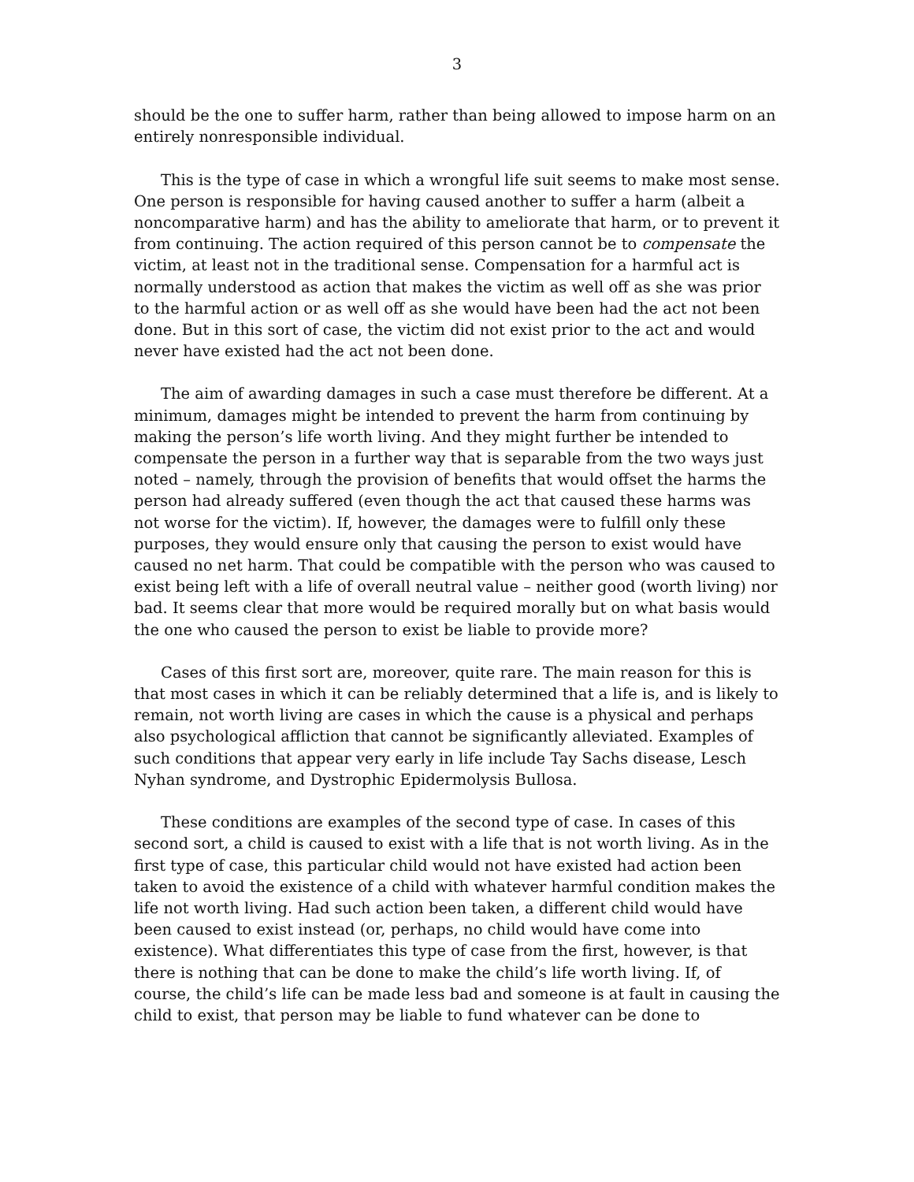3
should be the one to suffer harm, rather than being allowed to impose harm on an entirely nonresponsible individual.
This is the type of case in which a wrongful life suit seems to make most sense. One person is responsible for having caused another to suffer a harm (albeit a noncomparative harm) and has the ability to ameliorate that harm, or to prevent it from continuing. The action required of this person cannot be to compensate the victim, at least not in the traditional sense. Compensation for a harmful act is normally understood as action that makes the victim as well off as she was prior to the harmful action or as well off as she would have been had the act not been done. But in this sort of case, the victim did not exist prior to the act and would never have existed had the act not been done.
The aim of awarding damages in such a case must therefore be different. At a minimum, damages might be intended to prevent the harm from continuing by making the person’s life worth living. And they might further be intended to compensate the person in a further way that is separable from the two ways just noted – namely, through the provision of benefits that would offset the harms the person had already suffered (even though the act that caused these harms was not worse for the victim). If, however, the damages were to fulfill only these purposes, they would ensure only that causing the person to exist would have caused no net harm. That could be compatible with the person who was caused to exist being left with a life of overall neutral value – neither good (worth living) nor bad. It seems clear that more would be required morally but on what basis would the one who caused the person to exist be liable to provide more?
Cases of this first sort are, moreover, quite rare. The main reason for this is that most cases in which it can be reliably determined that a life is, and is likely to remain, not worth living are cases in which the cause is a physical and perhaps also psychological affliction that cannot be significantly alleviated. Examples of such conditions that appear very early in life include Tay Sachs disease, Lesch Nyhan syndrome, and Dystrophic Epidermolysis Bullosa.
These conditions are examples of the second type of case. In cases of this second sort, a child is caused to exist with a life that is not worth living. As in the first type of case, this particular child would not have existed had action been taken to avoid the existence of a child with whatever harmful condition makes the life not worth living. Had such action been taken, a different child would have been caused to exist instead (or, perhaps, no child would have come into existence). What differentiates this type of case from the first, however, is that there is nothing that can be done to make the child’s life worth living. If, of course, the child’s life can be made less bad and someone is at fault in causing the child to exist, that person may be liable to fund whatever can be done to